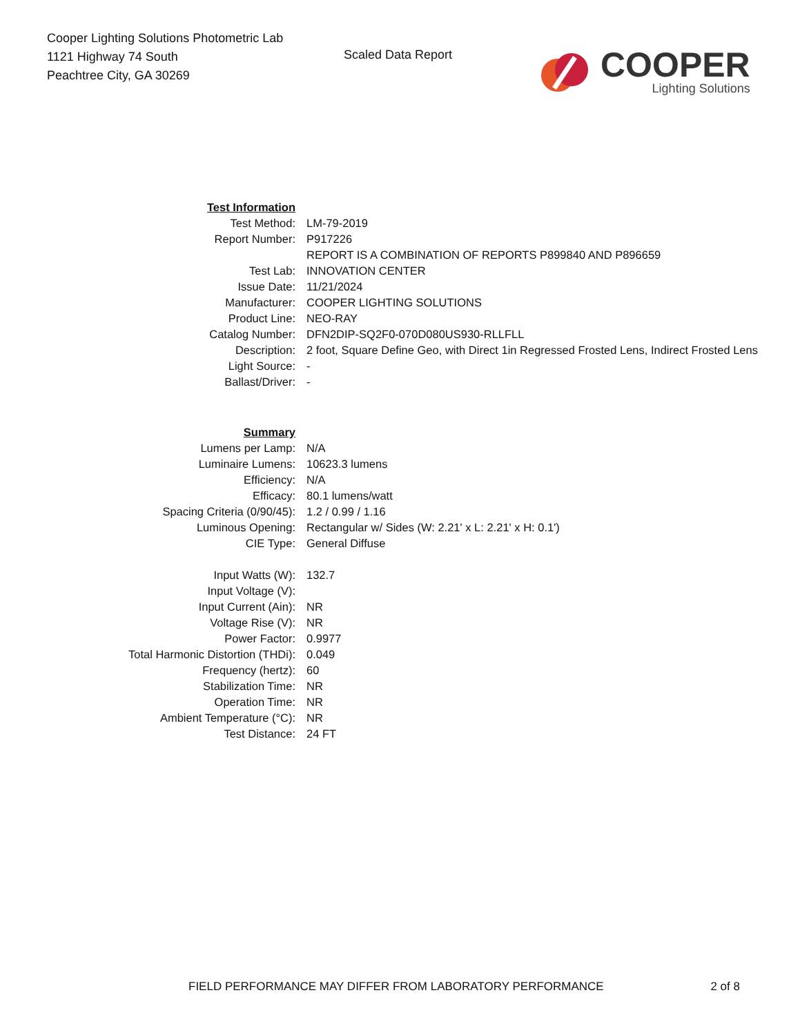Cooper Lighting Solutions Photometric Lab
1121 Highway 74 South
Peachtree City, GA 30269
Scaled Data Report
COOPER
Lighting Solutions
| Test Information | |
| Test Method: | LM-79-2019 |
| Report Number: | P917226 |
| | REPORT IS A COMBINATION OF REPORTS P899840 AND P896659 |
| Test Lab: | INNOVATION CENTER |
| Issue Date: | 11/21/2024 |
| Manufacturer: | COOPER LIGHTING SOLUTIONS |
| Product Line: | NEO-RAY |
| Catalog Number: | DFN2DIP-SQ2F0-070D080US930-RLLFLL |
| Description: | 2 foot, Square Define Geo, with Direct 1in Regressed Frosted Lens, Indirect Frosted Lens |
| Light Source: | - |
| Ballast/Driver: | - |
| Summary | |
| Lumens per Lamp: | N/A |
| Luminaire Lumens: | 10623.3 lumens |
| Efficiency: | N/A |
| Efficacy: | 80.1 lumens/watt |
| Spacing Criteria (0/90/45): | 1.2 / 0.99 / 1.16 |
| Luminous Opening: | Rectangular w/ Sides (W: 2.21' x L: 2.21' x H: 0.1') |
| CIE Type: | General Diffuse |
| Input Watts (W): | 132.7 |
| Input Voltage (V): | |
| Input Current (Ain): | NR |
| Voltage Rise (V): | NR |
| Power Factor: | 0.9977 |
| Total Harmonic Distortion (THDi): | 0.049 |
| Frequency (hertz): | 60 |
| Stabilization Time: | NR |
| Operation Time: | NR |
| Ambient Temperature (°C): | NR |
| Test Distance: | 24 FT |
FIELD PERFORMANCE MAY DIFFER FROM LABORATORY PERFORMANCE 2 of 8